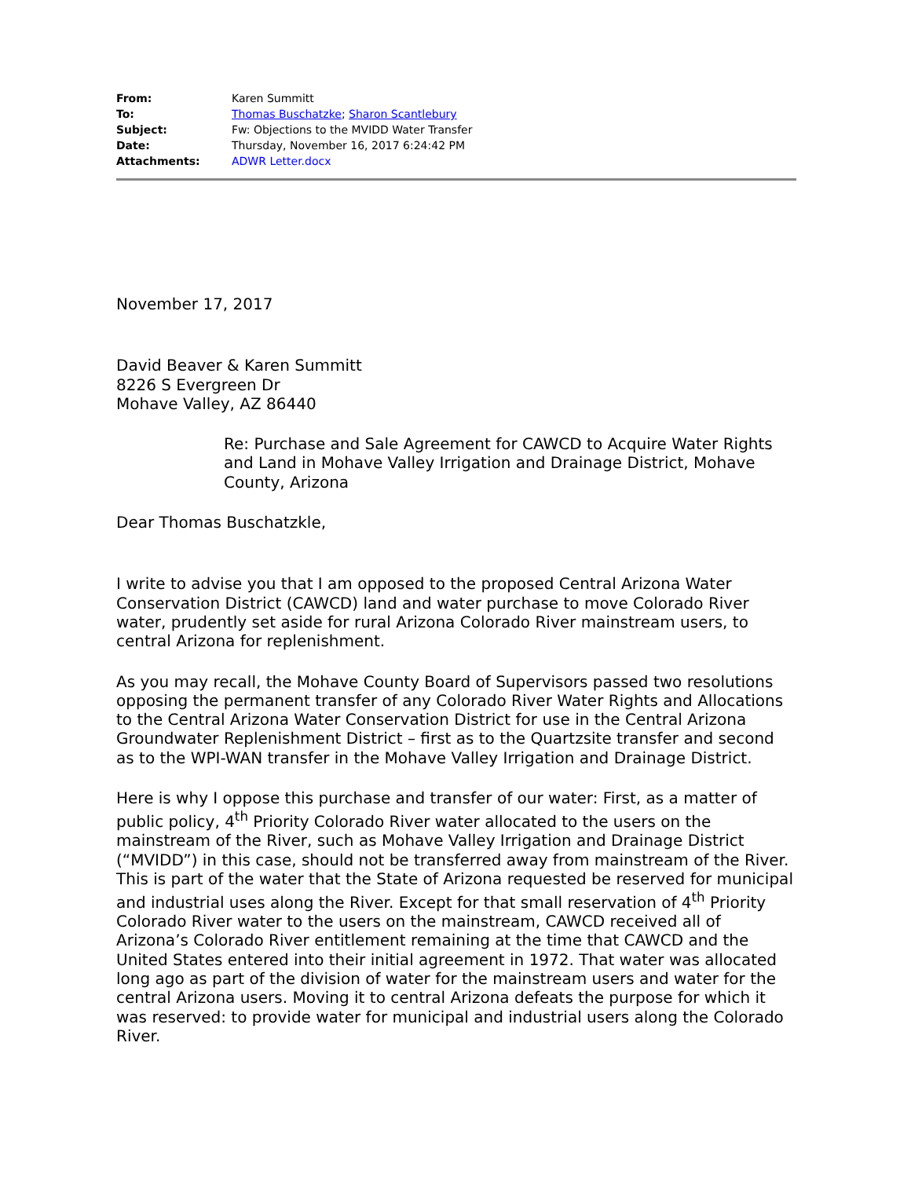| From: | Karen Summitt |
| To: | Thomas Buschatzke ; Sharon Scantlebury |
| Subject: | Fw: Objections to the MVIDD Water Transfer |
| Date: | Thursday, November 16, 2017 6:24:42 PM |
| Attachments: | ADWR Letter.docx |
November 17, 2017
David Beaver & Karen Summitt
8226 S Evergreen Dr
Mohave Valley, AZ 86440
Re: Purchase and Sale Agreement for CAWCD to Acquire Water Rights and Land in Mohave Valley Irrigation and Drainage District, Mohave County, Arizona
Dear Thomas Buschatzkle,
I write to advise you that I am opposed to the proposed Central Arizona Water Conservation District (CAWCD) land and water purchase to move Colorado River water, prudently set aside for rural Arizona Colorado River mainstream users, to central Arizona for replenishment.
As you may recall, the Mohave County Board of Supervisors passed two resolutions opposing the permanent transfer of any Colorado River Water Rights and Allocations to the Central Arizona Water Conservation District for use in the Central Arizona Groundwater Replenishment District – first as to the Quartzsite transfer and second as to the WPI-WAN transfer in the Mohave Valley Irrigation and Drainage District.
Here is why I oppose this purchase and transfer of our water: First, as a matter of public policy, 4<sup>th</sup> Priority Colorado River water allocated to the users on the mainstream of the River, such as Mohave Valley Irrigation and Drainage District (“MVIDD”) in this case, should not be transferred away from mainstream of the River. This is part of the water that the State of Arizona requested be reserved for municipal and industrial uses along the River. Except for that small reservation of 4<sup>th</sup> Priority Colorado River water to the users on the mainstream, CAWCD received all of Arizona’s Colorado River entitlement remaining at the time that CAWCD and the United States entered into their initial agreement in 1972. That water was allocated long ago as part of the division of water for the mainstream users and water for the central Arizona users. Moving it to central Arizona defeats the purpose for which it was reserved: to provide water for municipal and industrial users along the Colorado River.